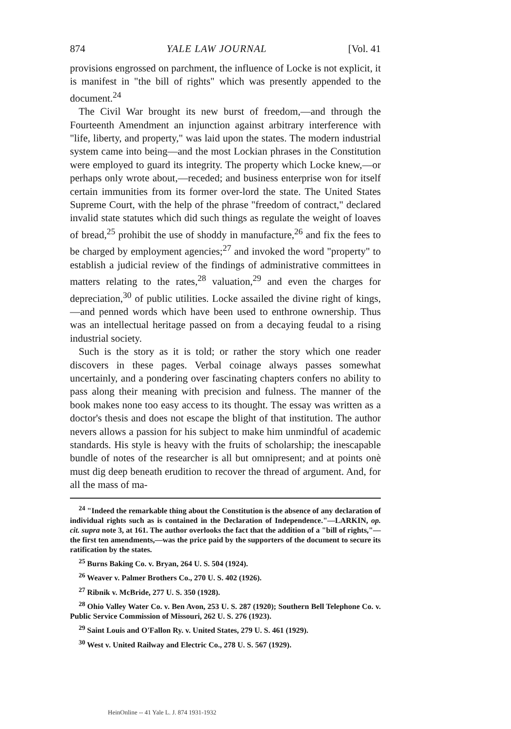874 YALE LAW JOURNAL [Vol. 41
provisions engrossed on parchment, the influence of Locke is not explicit, it is manifest in "the bill of rights" which was presently appended to the document.<sup>24</sup>
The Civil War brought its new burst of freedom,—and through the Fourteenth Amendment an injunction against arbitrary interference with "life, liberty, and property," was laid upon the states. The modern industrial system came into being—and the most Lockian phrases in the Constitution were employed to guard its integrity. The property which Locke knew,—or perhaps only wrote about,—receded; and business enterprise won for itself certain immunities from its former over-lord the state. The United States Supreme Court, with the help of the phrase "freedom of contract," declared invalid state statutes which did such things as regulate the weight of loaves of bread,<sup>25</sup> prohibit the use of shoddy in manufacture,<sup>26</sup> and fix the fees to be charged by employment agencies;<sup>27</sup> and invoked the word "property" to establish a judicial review of the findings of administrative committees in matters relating to the rates,<sup>28</sup> valuation,<sup>29</sup> and even the charges for depreciation,<sup>30</sup> of public utilities. Locke assailed the divine right of kings,—and penned words which have been used to enthrone ownership. Thus was an intellectual heritage passed on from a decaying feudal to a rising industrial society.
Such is the story as it is told; or rather the story which one reader discovers in these pages. Verbal coinage always passes somewhat uncertainly, and a pondering over fascinating chapters confers no ability to pass along their meaning with precision and fulness. The manner of the book makes none too easy access to its thought. The essay was written as a doctor's thesis and does not escape the blight of that institution. The author nevers allows a passion for his subject to make him unmindful of academic standards. His style is heavy with the fruits of scholarship; the inescapable bundle of notes of the researcher is all but omnipresent; and at points onè must dig deep beneath erudition to recover the thread of argument. And, for all the mass of ma-
<sup>24</sup> "Indeed the remarkable thing about the Constitution is the absence of any declaration of individual rights such as is contained in the Declaration of Independence."—LARKIN, op. cit. supra note 3, at 161. The author overlooks the fact that the addition of a "bill of rights,"—the first ten amendments,—was the price paid by the supporters of the document to secure its ratification by the states.
<sup>25</sup> Burns Baking Co. v. Bryan, 264 U. S. 504 (1924).
<sup>26</sup> Weaver v. Palmer Brothers Co., 270 U. S. 402 (1926).
<sup>27</sup> Ribnik v. McBride, 277 U. S. 350 (1928).
<sup>28</sup> Ohio Valley Water Co. v. Ben Avon, 253 U. S. 287 (1920); Southern Bell Telephone Co. v. Public Service Commission of Missouri, 262 U. S. 276 (1923).
<sup>29</sup> Saint Louis and O'Fallon Ry. v. United States, 279 U. S. 461 (1929).
<sup>30</sup> West v. United Railway and Electric Co., 278 U. S. 567 (1929).
HeinOnline -- 41 Yale L. J. 874 1931-1932